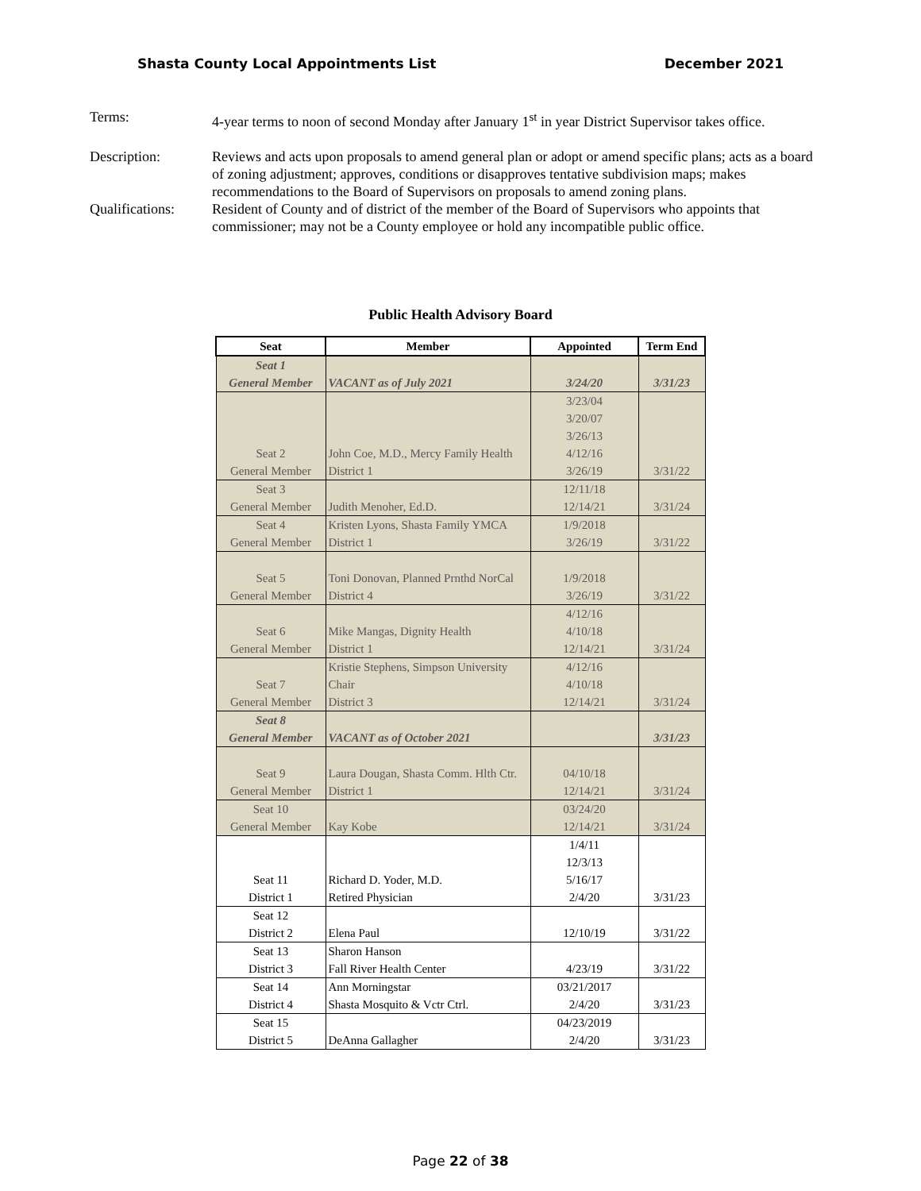Shasta County Local Appointments List December 2021
Terms: 4-year terms to noon of second Monday after January 1<sup>st</sup> in year District Supervisor takes office.
Description: Reviews and acts upon proposals to amend general plan or adopt or amend specific plans; acts as a board of zoning adjustment; approves, conditions or disapproves tentative subdivision maps; makes recommendations to the Board of Supervisors on proposals to amend zoning plans.
Qualifications:
Resident of County and of district of the member of the Board of Supervisors who appoints that commissioner; may not be a County employee or hold any incompatible public office.
Public Health Advisory Board
| Seat | Member | Appointed | Term End |
| --- | --- | --- | --- |
| Seat 1 | | | |
| General Member | VACANT as of July 2021 | 3/24/20 | 3/31/23 |
| | | 3/23/04 | |
| | | 3/20/07 | |
| | | 3/26/13 | |
| Seat 2 | John Coe, M.D., Mercy Family Health | 4/12/16 | |
| General Member | District 1 | 3/26/19 | 3/31/22 |
| Seat 3 | | 12/11/18 | |
| General Member | Judith Menoher, Ed.D. | 12/14/21 | 3/31/24 |
| Seat 4 | Kristen Lyons, Shasta Family YMCA | 1/9/2018 | |
| General Member | District 1 | 3/26/19 | 3/31/22 |
| Seat 5 | Toni Donovan, Planned Prnthd NorCal | 1/9/2018 | |
| General Member | District 4 | 3/26/19 | 3/31/22 |
| | | 4/12/16 | |
| Seat 6 | Mike Mangas, Dignity Health | 4/10/18 | |
| General Member | District 1 | 12/14/21 | 3/31/24 |
| | Kristie Stephens, Simpson University | 4/12/16 | |
| Seat 7 | Chair | 4/10/18 | |
| General Member | District 3 | 12/14/21 | 3/31/24 |
| Seat 8 | | | |
| General Member | VACANT as of October 2021 | | 3/31/23 |
| Seat 9 | Laura Dougan, Shasta Comm. Hlth Ctr. | 04/10/18 | |
| General Member | District 1 | 12/14/21 | 3/31/24 |
| Seat 10 | | 03/24/20 | |
| General Member | Kay Kobe | 12/14/21 | 3/31/24 |
| | | 1/4/11 | |
| | | 12/3/13 | |
| Seat 11 | Richard D. Yoder, M.D. | 5/16/17 | |
| District 1 | Retired Physician | 2/4/20 | 3/31/23 |
| Seat 12 | | | |
| District 2 | Elena Paul | 12/10/19 | 3/31/22 |
| Seat 13 | Sharon Hanson | | |
| District 3 | Fall River Health Center | 4/23/19 | 3/31/22 |
| Seat 14 | Ann Morningstar | 03/21/2017 | |
| District 4 | Shasta Mosquito & Vctr Ctrl. | 2/4/20 | 3/31/23 |
| Seat 15 | | 04/23/2019 | |
| District 5 | DeAnna Gallagher | 2/4/20 | 3/31/23 |
Page 22 of 38